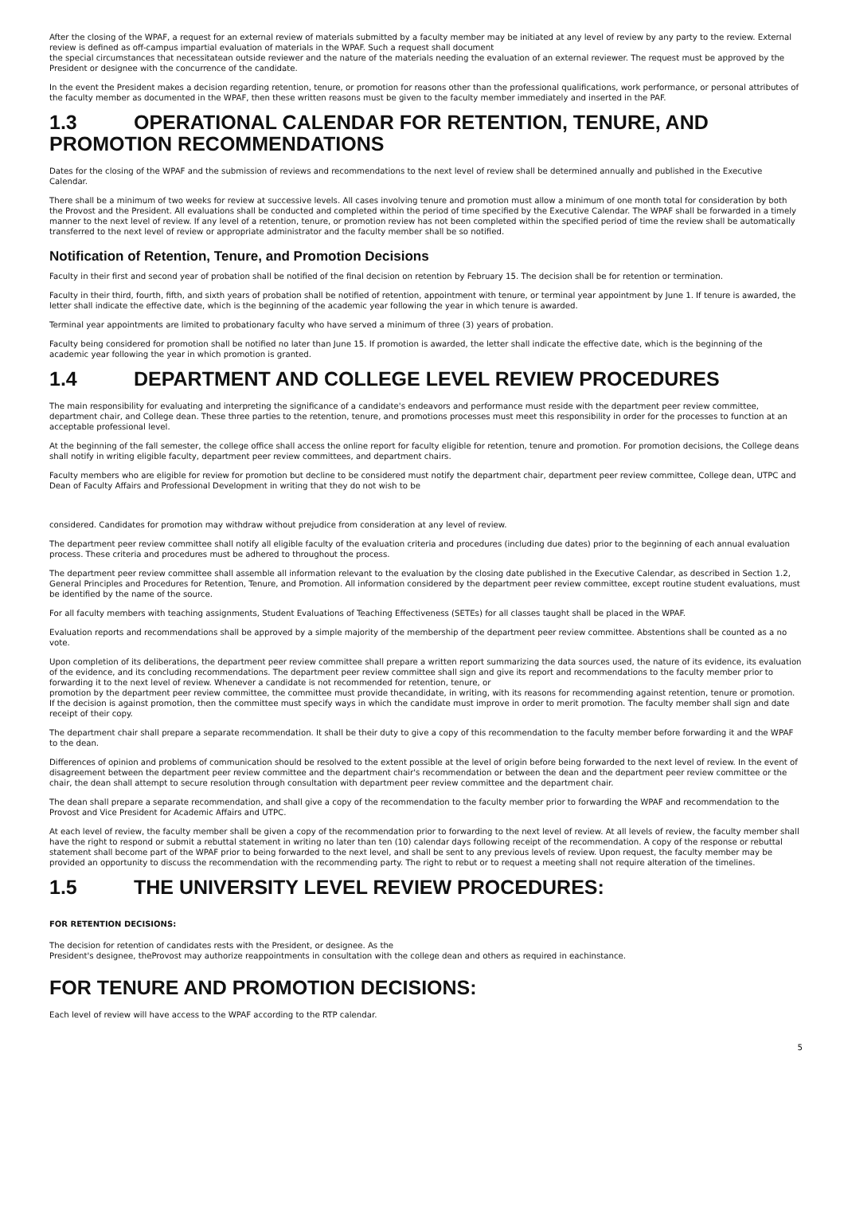After the closing of the WPAF, a request for an external review of materials submitted by a faculty member may be initiated at any level of review by any party to the review. External review is defined as off-campus impartial evaluation of materials in the WPAF. Such a request shall document
the special circumstances that necessitatean outside reviewer and the nature of the materials needing the evaluation of an external reviewer. The request must be approved by the President or designee with the concurrence of the candidate.
In the event the President makes a decision regarding retention, tenure, or promotion for reasons other than the professional qualifications, work performance, or personal attributes of the faculty member as documented in the WPAF, then these written reasons must be given to the faculty member immediately and inserted in the PAF.
1.3 OPERATIONAL CALENDAR FOR RETENTION, TENURE, AND PROMOTION RECOMMENDATIONS
Dates for the closing of the WPAF and the submission of reviews and recommendations to the next level of review shall be determined annually and published in the Executive Calendar.
There shall be a minimum of two weeks for review at successive levels. All cases involving tenure and promotion must allow a minimum of one month total for consideration by both the Provost and the President. All evaluations shall be conducted and completed within the period of time specified by the Executive Calendar. The WPAF shall be forwarded in a timely manner to the next level of review. If any level of a retention, tenure, or promotion review has not been completed within the specified period of time the review shall be automatically transferred to the next level of review or appropriate administrator and the faculty member shall be so notified.
Notification of Retention, Tenure, and Promotion Decisions
Faculty in their first and second year of probation shall be notified of the final decision on retention by February 15. The decision shall be for retention or termination.
Faculty in their third, fourth, fifth, and sixth years of probation shall be notified of retention, appointment with tenure, or terminal year appointment by June 1. If tenure is awarded, the letter shall indicate the effective date, which is the beginning of the academic year following the year in which tenure is awarded.
Terminal year appointments are limited to probationary faculty who have served a minimum of three (3) years of probation.
Faculty being considered for promotion shall be notified no later than June 15. If promotion is awarded, the letter shall indicate the effective date, which is the beginning of the academic year following the year in which promotion is granted.
1.4 DEPARTMENT AND COLLEGE LEVEL REVIEW PROCEDURES
The main responsibility for evaluating and interpreting the significance of a candidate's endeavors and performance must reside with the department peer review committee, department chair, and College dean. These three parties to the retention, tenure, and promotions processes must meet this responsibility in order for the processes to function at an acceptable professional level.
At the beginning of the fall semester, the college office shall access the online report for faculty eligible for retention, tenure and promotion. For promotion decisions, the College deans shall notify in writing eligible faculty, department peer review committees, and department chairs.
Faculty members who are eligible for review for promotion but decline to be considered must notify the department chair, department peer review committee, College dean, UTPC and Dean of Faculty Affairs and Professional Development in writing that they do not wish to be
considered. Candidates for promotion may withdraw without prejudice from consideration at any level of review.
The department peer review committee shall notify all eligible faculty of the evaluation criteria and procedures (including due dates) prior to the beginning of each annual evaluation process. These criteria and procedures must be adhered to throughout the process.
The department peer review committee shall assemble all information relevant to the evaluation by the closing date published in the Executive Calendar, as described in Section 1.2, General Principles and Procedures for Retention, Tenure, and Promotion. All information considered by the department peer review committee, except routine student evaluations, must be identified by the name of the source.
For all faculty members with teaching assignments, Student Evaluations of Teaching Effectiveness (SETEs) for all classes taught shall be placed in the WPAF.
Evaluation reports and recommendations shall be approved by a simple majority of the membership of the department peer review committee. Abstentions shall be counted as a no vote.
Upon completion of its deliberations, the department peer review committee shall prepare a written report summarizing the data sources used, the nature of its evidence, its evaluation of the evidence, and its concluding recommendations. The department peer review committee shall sign and give its report and recommendations to the faculty member prior to forwarding it to the next level of review. Whenever a candidate is not recommended for retention, tenure, or
promotion by the department peer review committee, the committee must provide thecandidate, in writing, with its reasons for recommending against retention, tenure or promotion. If the decision is against promotion, then the committee must specify ways in which the candidate must improve in order to merit promotion. The faculty member shall sign and date receipt of their copy.
The department chair shall prepare a separate recommendation. It shall be their duty to give a copy of this recommendation to the faculty member before forwarding it and the WPAF to the dean.
Differences of opinion and problems of communication should be resolved to the extent possible at the level of origin before being forwarded to the next level of review. In the event of disagreement between the department peer review committee and the department chair's recommendation or between the dean and the department peer review committee or the chair, the dean shall attempt to secure resolution through consultation with department peer review committee and the department chair.
The dean shall prepare a separate recommendation, and shall give a copy of the recommendation to the faculty member prior to forwarding the WPAF and recommendation to the Provost and Vice President for Academic Affairs and UTPC.
At each level of review, the faculty member shall be given a copy of the recommendation prior to forwarding to the next level of review. At all levels of review, the faculty member shall have the right to respond or submit a rebuttal statement in writing no later than ten (10) calendar days following receipt of the recommendation. A copy of the response or rebuttal statement shall become part of the WPAF prior to being forwarded to the next level, and shall be sent to any previous levels of review. Upon request, the faculty member may be provided an opportunity to discuss the recommendation with the recommending party. The right to rebut or to request a meeting shall not require alteration of the timelines.
1.5 THE UNIVERSITY LEVEL REVIEW PROCEDURES:
FOR RETENTION DECISIONS:
The decision for retention of candidates rests with the President, or designee. As the
President's designee, theProvost may authorize reappointments in consultation with the college dean and others as required in eachinstance.
FOR TENURE AND PROMOTION DECISIONS:
Each level of review will have access to the WPAF according to the RTP calendar.
5